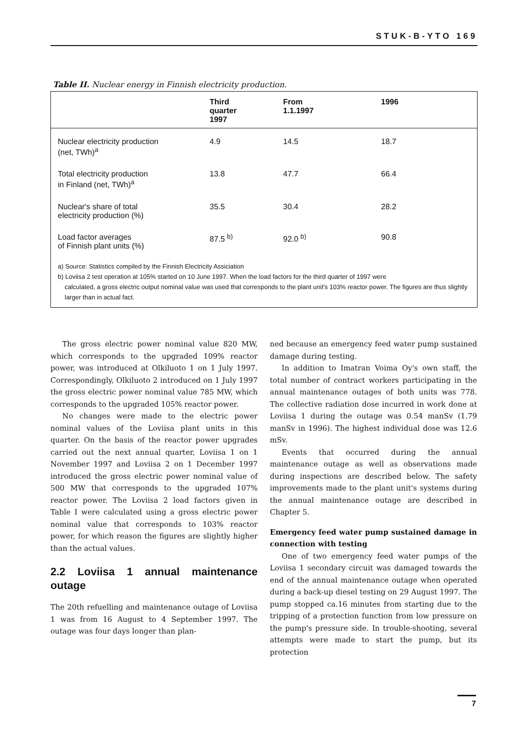STUK-B-YTO 169
Table II. Nuclear energy in Finnish electricity production.
| | Third quarter 1997 | From 1.1.1997 | 1996 |
| --- | --- | --- | --- |
| Nuclear electricity production (net, TWh)<sup>a</sup> | 4.9 | 14.5 | 18.7 |
| Total electricity production in Finland (net, TWh)<sup>a</sup> | 13.8 | 47.7 | 66.4 |
| Nuclear's share of total electricity production (%) | 35.5 | 30.4 | 28.2 |
| Load factor averages of Finnish plant units (%) | 87.5 <sup>b)</sup> | 92.0 <sup>b)</sup> | 90.8 |
a) Source: Statistics compiled by the Finnish Electricity Assiciation
b) Loviisa 2 test operation at 105% started on 10 June 1997. When the load factors for the third quarter of 1997 were
calculated, a gross electric output nominal value was used that corresponds to the plant unit's 103% reactor power. The figures are thus slightly larger than in actual fact.
The gross electric power nominal value 820 MW, which corresponds to the upgraded 109% reactor power, was introduced at Olkiluoto 1 on 1 July 1997. Correspondingly, Olkiluoto 2 introduced on 1 July 1997 the gross electric power nominal value 785 MW, which corresponds to the upgraded 105% reactor power.
No changes were made to the electric power nominal values of the Loviisa plant units in this quarter. On the basis of the reactor power upgrades carried out the next annual quarter, Loviisa 1 on 1 November 1997 and Loviisa 2 on 1 December 1997 introduced the gross electric power nominal value of 500 MW that corresponds to the upgraded 107% reactor power. The Loviisa 2 load factors given in Table I were calculated using a gross electric power nominal value that corresponds to 103% reactor power, for which reason the figures are slightly higher than the actual values.
2.2 Loviisa 1 annual maintenance outage
The 20th refuelling and maintenance outage of Loviisa 1 was from 16 August to 4 September 1997. The outage was four days longer than plan-
ned because an emergency feed water pump sustained damage during testing.
In addition to Imatran Voima Oy's own staff, the total number of contract workers participating in the annual maintenance outages of both units was 778. The collective radiation dose incurred in work done at Loviisa 1 during the outage was 0.54 manSv (1.79 manSv in 1996). The highest individual dose was 12.6 mSv.
Events that occurred during the annual maintenance outage as well as observations made during inspections are described below. The safety improvements made to the plant unit's systems during the annual maintenance outage are described in Chapter 5.
Emergency feed water pump sustained damage in connection with testing
One of two emergency feed water pumps of the Loviisa 1 secondary circuit was damaged towards the end of the annual maintenance outage when operated during a back-up diesel testing on 29 August 1997. The pump stopped ca.16 minutes from starting due to the tripping of a protection function from low pressure on the pump's pressure side. In trouble-shooting, several attempts were made to start the pump, but its protection
7